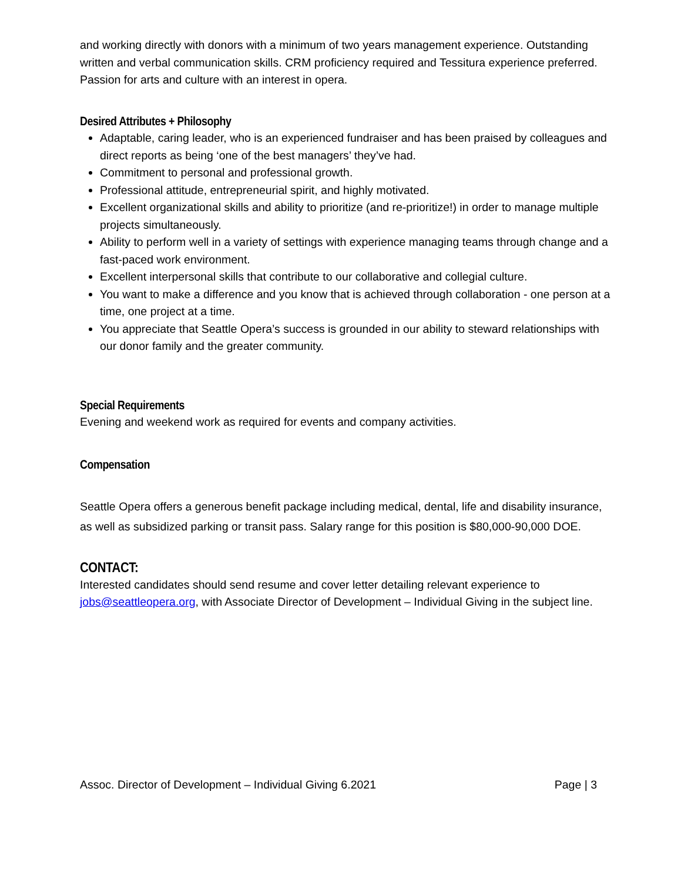and working directly with donors with a minimum of two years management experience. Outstanding written and verbal communication skills. CRM proficiency required and Tessitura experience preferred. Passion for arts and culture with an interest in opera.
Desired Attributes + Philosophy
Adaptable, caring leader, who is an experienced fundraiser and has been praised by colleagues and direct reports as being ‘one of the best managers’ they’ve had.
Commitment to personal and professional growth.
Professional attitude, entrepreneurial spirit, and highly motivated.
Excellent organizational skills and ability to prioritize (and re-prioritize!) in order to manage multiple projects simultaneously.
Ability to perform well in a variety of settings with experience managing teams through change and a fast-paced work environment.
Excellent interpersonal skills that contribute to our collaborative and collegial culture.
You want to make a difference and you know that is achieved through collaboration - one person at a time, one project at a time.
You appreciate that Seattle Opera’s success is grounded in our ability to steward relationships with our donor family and the greater community.
Special Requirements
Evening and weekend work as required for events and company activities.
Compensation
Seattle Opera offers a generous benefit package including medical, dental, life and disability insurance, as well as subsidized parking or transit pass. Salary range for this position is $80,000-90,000 DOE.
CONTACT:
Interested candidates should send resume and cover letter detailing relevant experience to jobs@seattleopera.org, with Associate Director of Development – Individual Giving in the subject line.
Assoc. Director of Development – Individual Giving 6.2021 Page | 3